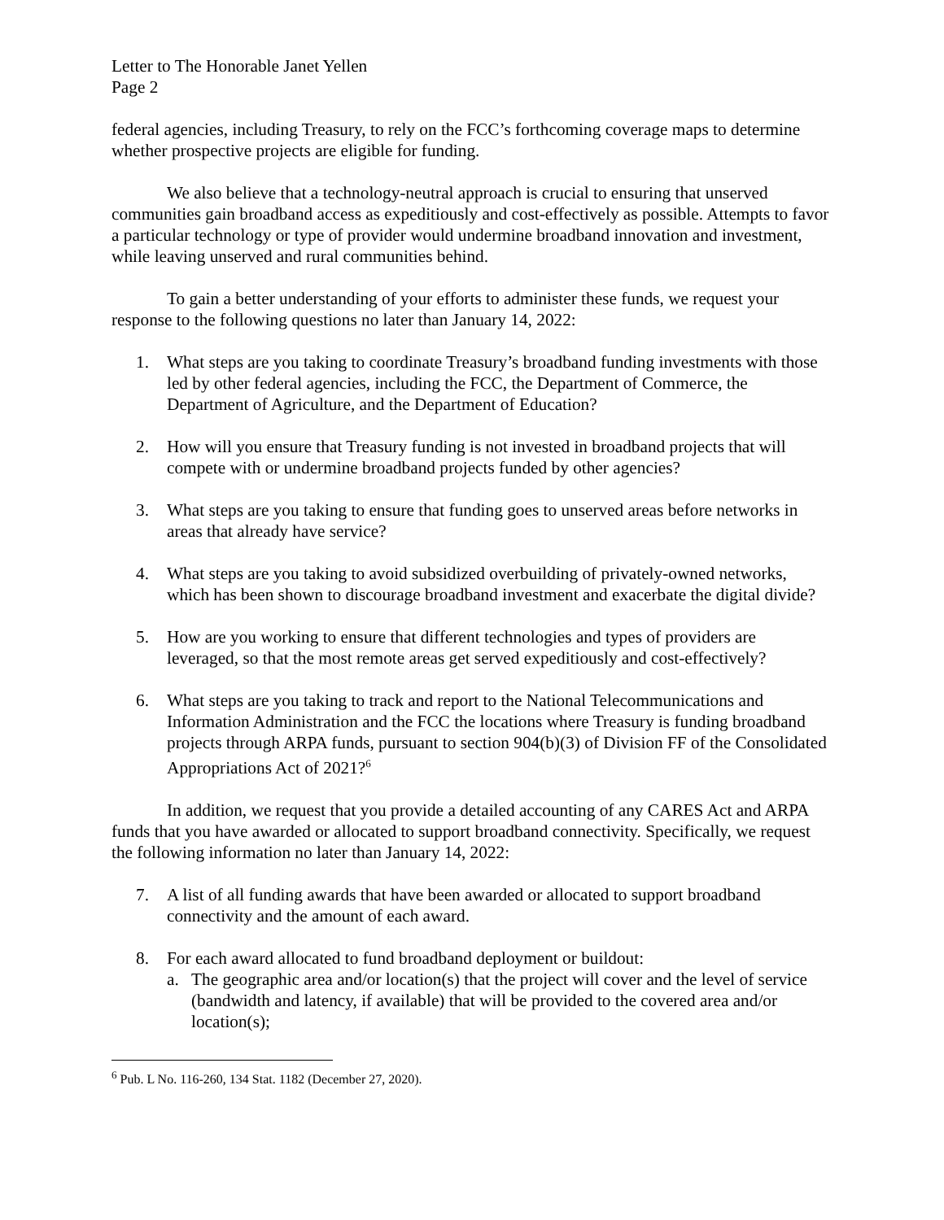Letter to The Honorable Janet Yellen
Page 2
federal agencies, including Treasury, to rely on the FCC’s forthcoming coverage maps to determine whether prospective projects are eligible for funding.
We also believe that a technology-neutral approach is crucial to ensuring that unserved communities gain broadband access as expeditiously and cost-effectively as possible. Attempts to favor a particular technology or type of provider would undermine broadband innovation and investment, while leaving unserved and rural communities behind.
To gain a better understanding of your efforts to administer these funds, we request your response to the following questions no later than January 14, 2022:
1. What steps are you taking to coordinate Treasury’s broadband funding investments with those led by other federal agencies, including the FCC, the Department of Commerce, the Department of Agriculture, and the Department of Education?
2. How will you ensure that Treasury funding is not invested in broadband projects that will compete with or undermine broadband projects funded by other agencies?
3. What steps are you taking to ensure that funding goes to unserved areas before networks in areas that already have service?
4. What steps are you taking to avoid subsidized overbuilding of privately-owned networks, which has been shown to discourage broadband investment and exacerbate the digital divide?
5. How are you working to ensure that different technologies and types of providers are leveraged, so that the most remote areas get served expeditiously and cost-effectively?
6. What steps are you taking to track and report to the National Telecommunications and Information Administration and the FCC the locations where Treasury is funding broadband projects through ARPA funds, pursuant to section 904(b)(3) of Division FF of the Consolidated Appropriations Act of 2021?<sup>6</sup>
In addition, we request that you provide a detailed accounting of any CARES Act and ARPA funds that you have awarded or allocated to support broadband connectivity. Specifically, we request the following information no later than January 14, 2022:
7. A list of all funding awards that have been awarded or allocated to support broadband connectivity and the amount of each award.
8. For each award allocated to fund broadband deployment or buildout:
a. The geographic area and/or location(s) that the project will cover and the level of service (bandwidth and latency, if available) that will be provided to the covered area and/or location(s);
<sup>6</sup> Pub. L No. 116-260, 134 Stat. 1182 (December 27, 2020).